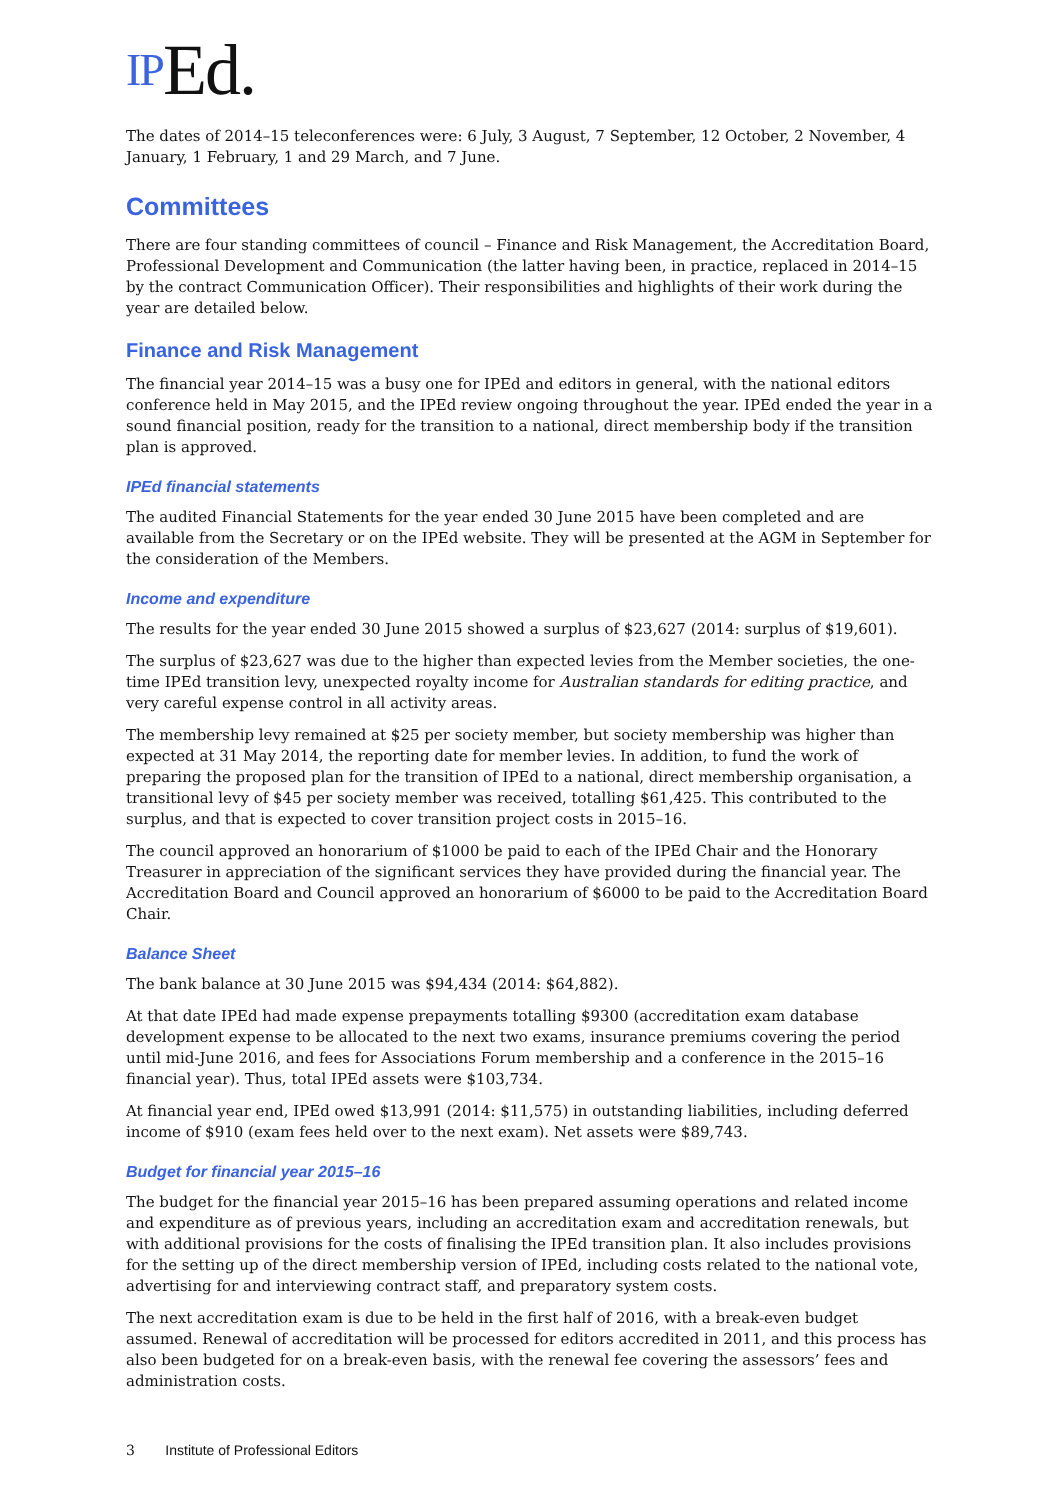IPEd.
The dates of 2014–15 teleconferences were: 6 July, 3 August, 7 September, 12 October, 2 November, 4 January, 1 February, 1 and 29 March, and 7 June.
Committees
There are four standing committees of council – Finance and Risk Management, the Accreditation Board, Professional Development and Communication (the latter having been, in practice, replaced in 2014–15 by the contract Communication Officer). Their responsibilities and highlights of their work during the year are detailed below.
Finance and Risk Management
The financial year 2014–15 was a busy one for IPEd and editors in general, with the national editors conference held in May 2015, and the IPEd review ongoing throughout the year. IPEd ended the year in a sound financial position, ready for the transition to a national, direct membership body if the transition plan is approved.
IPEd financial statements
The audited Financial Statements for the year ended 30 June 2015 have been completed and are available from the Secretary or on the IPEd website. They will be presented at the AGM in September for the consideration of the Members.
Income and expenditure
The results for the year ended 30 June 2015 showed a surplus of $23,627 (2014: surplus of $19,601).
The surplus of $23,627 was due to the higher than expected levies from the Member societies, the one-time IPEd transition levy, unexpected royalty income for Australian standards for editing practice, and very careful expense control in all activity areas.
The membership levy remained at $25 per society member, but society membership was higher than expected at 31 May 2014, the reporting date for member levies. In addition, to fund the work of preparing the proposed plan for the transition of IPEd to a national, direct membership organisation, a transitional levy of $45 per society member was received, totalling $61,425. This contributed to the surplus, and that is expected to cover transition project costs in 2015–16.
The council approved an honorarium of $1000 be paid to each of the IPEd Chair and the Honorary Treasurer in appreciation of the significant services they have provided during the financial year. The Accreditation Board and Council approved an honorarium of $6000 to be paid to the Accreditation Board Chair.
Balance Sheet
The bank balance at 30 June 2015 was $94,434 (2014: $64,882).
At that date IPEd had made expense prepayments totalling $9300 (accreditation exam database development expense to be allocated to the next two exams, insurance premiums covering the period until mid-June 2016, and fees for Associations Forum membership and a conference in the 2015–16 financial year). Thus, total IPEd assets were $103,734.
At financial year end, IPEd owed $13,991 (2014: $11,575) in outstanding liabilities, including deferred income of $910 (exam fees held over to the next exam). Net assets were $89,743.
Budget for financial year 2015–16
The budget for the financial year 2015–16 has been prepared assuming operations and related income and expenditure as of previous years, including an accreditation exam and accreditation renewals, but with additional provisions for the costs of finalising the IPEd transition plan. It also includes provisions for the setting up of the direct membership version of IPEd, including costs related to the national vote, advertising for and interviewing contract staff, and preparatory system costs.
The next accreditation exam is due to be held in the first half of 2016, with a break-even budget assumed. Renewal of accreditation will be processed for editors accredited in 2011, and this process has also been budgeted for on a break-even basis, with the renewal fee covering the assessors’ fees and administration costs.
3 Institute of Professional Editors